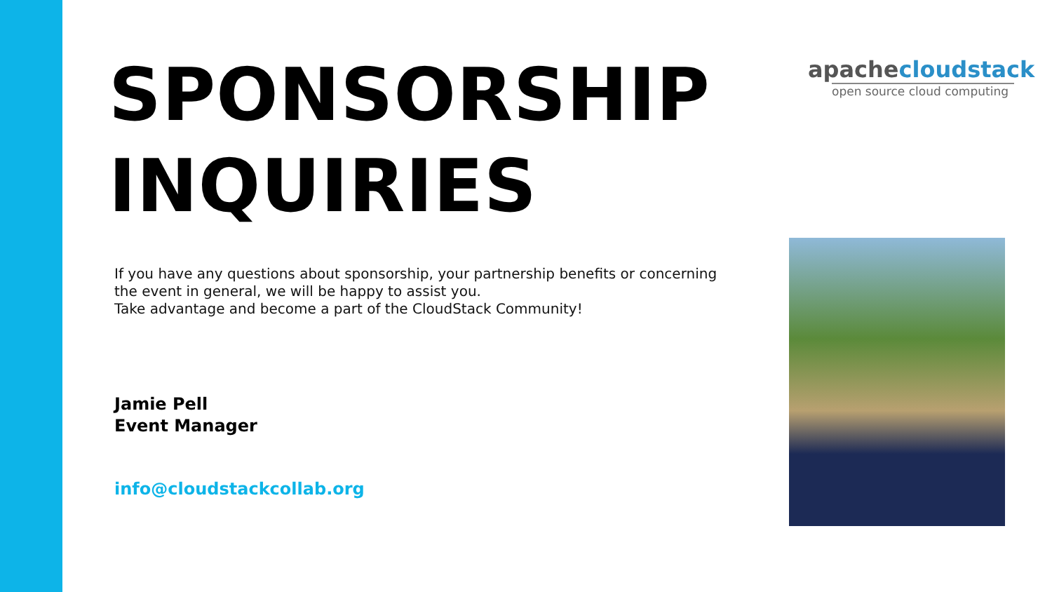apache cloudstack
open source cloud computing
SPONSORSHIP
INQUIRIES
If you have any questions about sponsorship, your partnership benefits or concerning the event in general, we will be happy to assist you.
Take advantage and become a part of the CloudStack Community!
Jamie Pell
Event Manager
info@cloudstackcollab.org